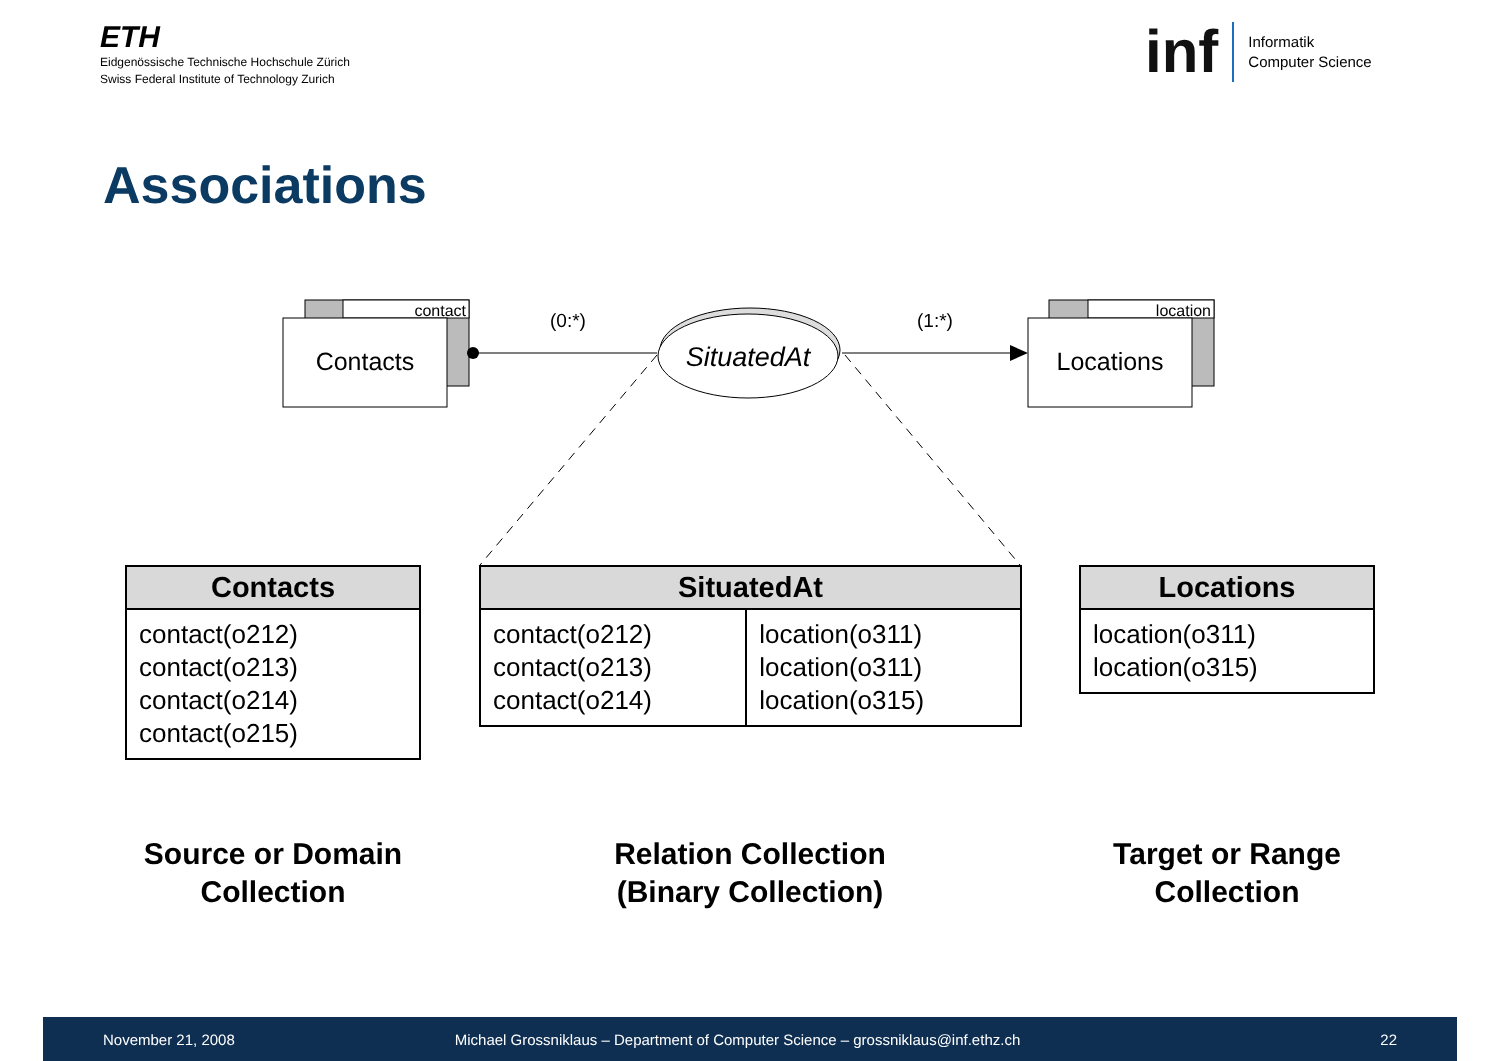ETH
Eidgenössische Technische Hochschule Zürich
Swiss Federal Institute of Technology Zurich
inf
Informatik
Computer Science
Associations
contact
Contacts
location
Locations
SituatedAt
(0:*)
(1:*)
| Contacts |
| --- |
| contact(o212) contact(o213) contact(o214) contact(o215) |
| SituatedAt | |
| --- | --- |
| contact(o212) contact(o213) contact(o214) | location(o311) location(o311) location(o315) |
| Locations |
| --- |
| location(o311) location(o315) |
Source or Domain
Collection
Relation Collection
(Binary Collection)
Target or Range
Collection
November 21, 2008 Michael Grossniklaus – Department of Computer Science – grossniklaus@inf.ethz.ch 22